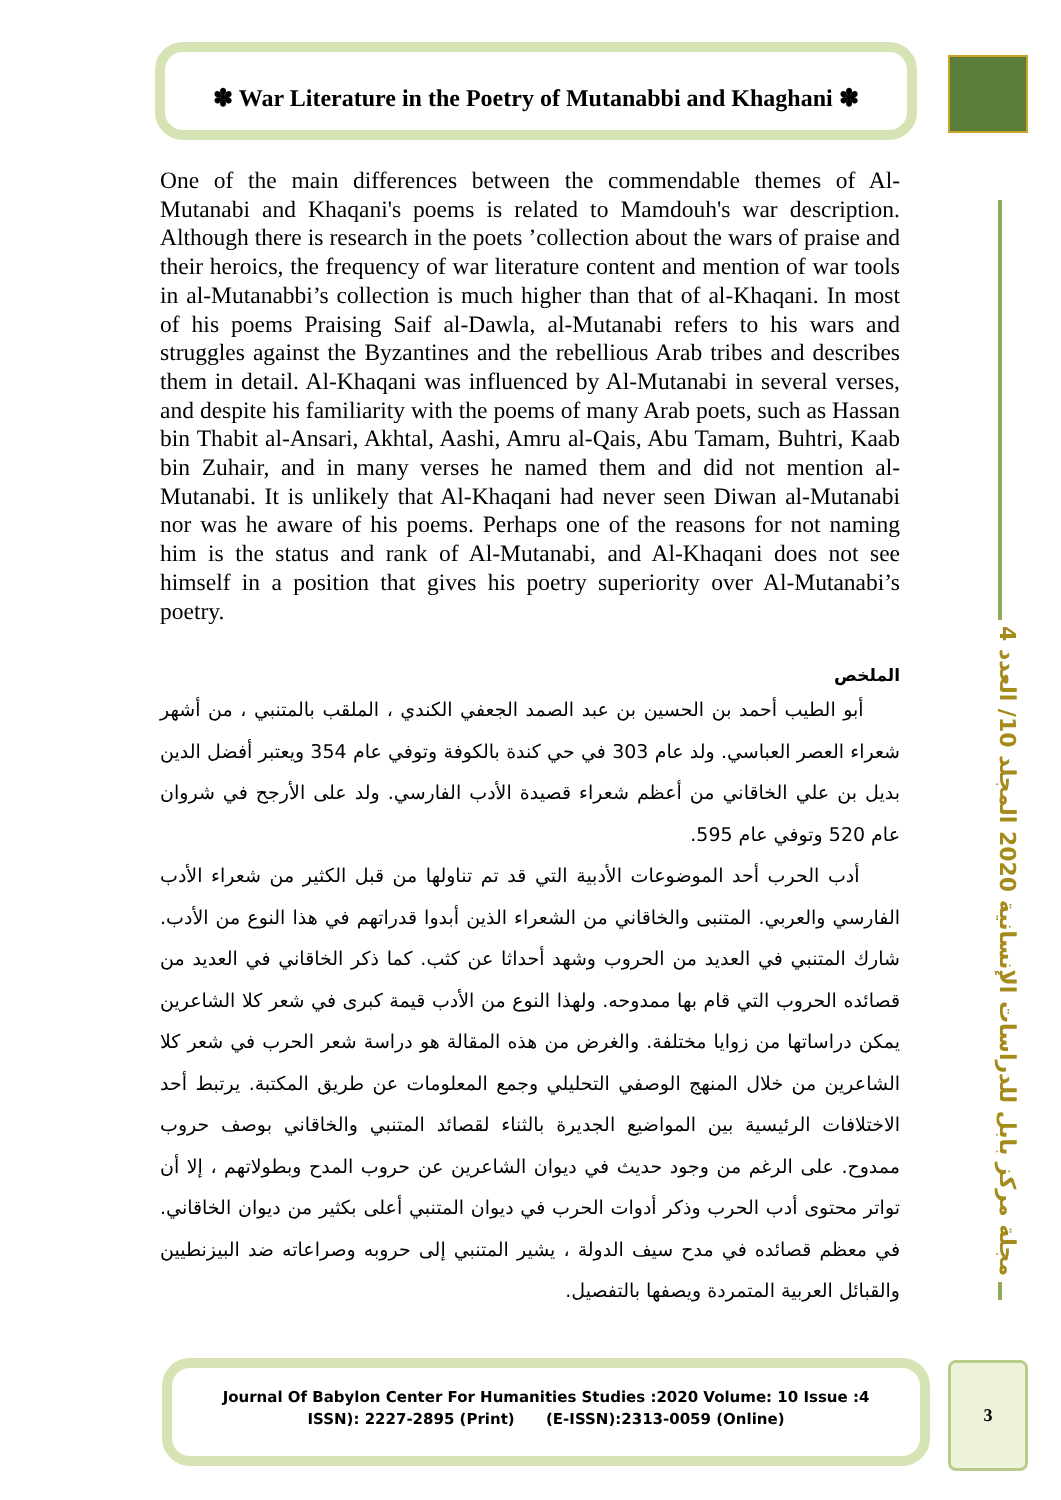✽ War Literature in the Poetry of Mutanabbi and Khaghani ✽
One of the main differences between the commendable themes of Al-Mutanabi and Khaqani's poems is related to Mamdouh's war description. Although there is research in the poets ’collection about the wars of praise and their heroics, the frequency of war literature content and mention of war tools in al-Mutanabbi’s collection is much higher than that of al-Khaqani. In most of his poems Praising Saif al-Dawla, al-Mutanabi refers to his wars and struggles against the Byzantines and the rebellious Arab tribes and describes them in detail. Al-Khaqani was influenced by Al-Mutanabi in several verses, and despite his familiarity with the poems of many Arab poets, such as Hassan bin Thabit al-Ansari, Akhtal, Aashi, Amru al-Qais, Abu Tamam, Buhtri, Kaab bin Zuhair, and in many verses he named them and did not mention al-Mutanabi. It is unlikely that Al-Khaqani had never seen Diwan al-Mutanabi nor was he aware of his poems. Perhaps one of the reasons for not naming him is the status and rank of Al-Mutanabi, and Al-Khaqani does not see himself in a position that gives his poetry superiority over Al-Mutanabi’s poetry.
الملخص
أبو الطيب أحمد بن الحسين بن عبد الصمد الجعفي الكندي ، الملقب بالمتنبي ، من أشهر شعراء العصر العباسي. ولد عام 303 في حي كندة بالكوفة وتوفي عام 354 ويعتبر أفضل الدين بديل بن علي الخاقاني من أعظم شعراء قصيدة الأدب الفارسي. ولد على الأرجح في شروان عام 520 وتوفي عام 595.
أدب الحرب أحد الموضوعات الأدبية التي قد تم تناولها من قبل الكثير من شعراء الأدب الفارسي والعربي. المتنبى والخاقاني من الشعراء الذين أبدوا قدراتهم في هذا النوع من الأدب. شارك المتنبي في العديد من الحروب وشهد أحداثا عن كثب. كما ذكر الخاقاني في العديد من قصائده الحروب التي قام بها ممدوحه. ولهذا النوع من الأدب قيمة كبرى في شعر كلا الشاعرين يمكن دراساتها من زوايا مختلفة. والغرض من هذه المقالة هو دراسة شعر الحرب في شعر كلا الشاعرين من خلال المنهج الوصفي التحليلي وجمع المعلومات عن طريق المكتبة. يرتبط أحد الاختلافات الرئيسية بين المواضيع الجديرة بالثناء لقصائد المتنبي والخاقاني بوصف حروب ممدوح. على الرغم من وجود حديث في ديوان الشاعرين عن حروب المدح وبطولاتهم ، إلا أن تواتر محتوى أدب الحرب وذكر أدوات الحرب في ديوان المتنبي أعلى بكثير من ديوان الخاقاني. في معظم قصائده في مدح سيف الدولة ، يشير المتنبي إلى حروبه وصراعاته ضد البيزنطيين والقبائل العربية المتمردة ويصفها بالتفصيل.
مجلة مركز بابل للدراسات الإنسانية 2020 المجلد 10/ العدد 4
Journal Of Babylon Center For Humanities Studies :2020 Volume: 10 Issue :4
ISSN): 2227-2895 (Print) (E-ISSN):2313-0059 (Online)
3